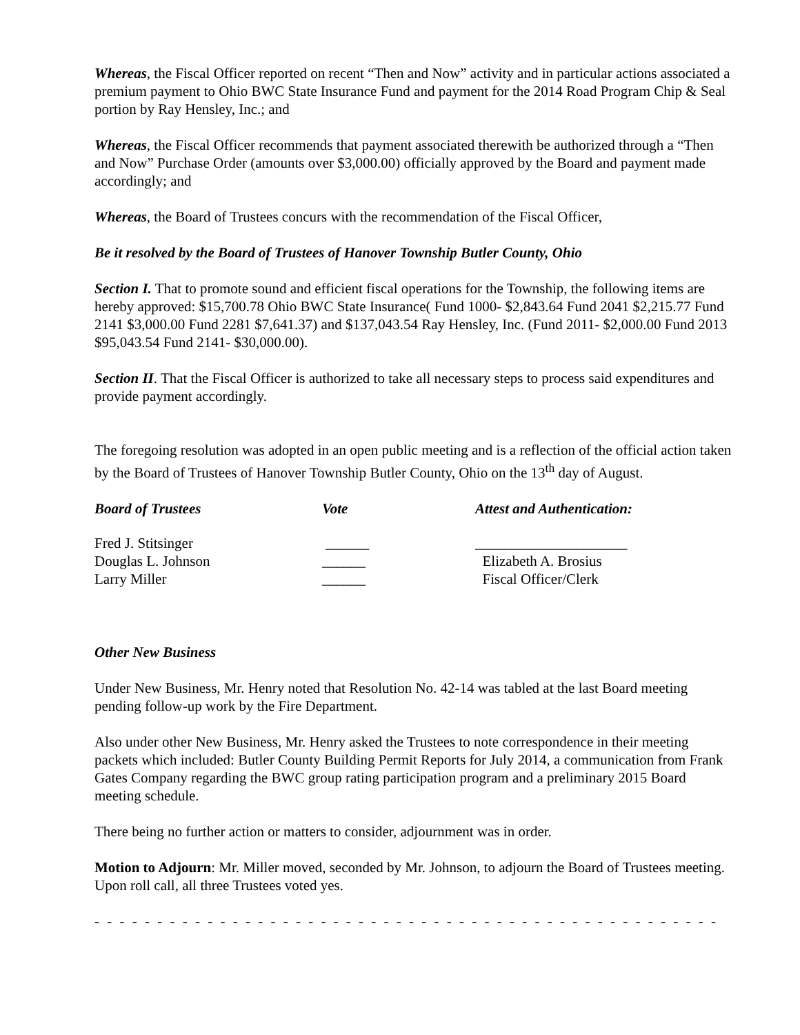Whereas, the Fiscal Officer reported on recent “Then and Now” activity and in particular actions associated a premium payment to Ohio BWC State Insurance Fund and payment for the 2014 Road Program Chip & Seal portion by Ray Hensley, Inc.; and
Whereas, the Fiscal Officer recommends that payment associated therewith be authorized through a “Then and Now” Purchase Order (amounts over $3,000.00) officially approved by the Board and payment made accordingly; and
Whereas, the Board of Trustees concurs with the recommendation of the Fiscal Officer,
Be it resolved by the Board of Trustees of Hanover Township Butler County, Ohio
Section I. That to promote sound and efficient fiscal operations for the Township, the following items are hereby approved: $15,700.78 Ohio BWC State Insurance( Fund 1000- $2,843.64 Fund 2041 $2,215.77 Fund 2141 $3,000.00 Fund 2281 $7,641.37) and $137,043.54 Ray Hensley, Inc. (Fund 2011- $2,000.00 Fund 2013 $95,043.54 Fund 2141- $30,000.00).
Section II. That the Fiscal Officer is authorized to take all necessary steps to process said expenditures and provide payment accordingly.
The foregoing resolution was adopted in an open public meeting and is a reflection of the official action taken by the Board of Trustees of Hanover Township Butler County, Ohio on the 13<sup>th</sup> day of August.
| Board of Trustees | Vote | Attest and Authentication: |
| --- | --- | --- |
| Fred J. Stitsinger | ______ | _____________________ |
| Douglas L. Johnson | ______ | Elizabeth A. Brosius |
| Larry Miller | ______ | Fiscal Officer/Clerk |
Other New Business
Under New Business, Mr. Henry noted that Resolution No. 42-14 was tabled at the last Board meeting pending follow-up work by the Fire Department.
Also under other New Business, Mr. Henry asked the Trustees to note correspondence in their meeting packets which included: Butler County Building Permit Reports for July 2014, a communication from Frank Gates Company regarding the BWC group rating participation program and a preliminary 2015 Board meeting schedule.
There being no further action or matters to consider, adjournment was in order.
Motion to Adjourn: Mr. Miller moved, seconded by Mr. Johnson, to adjourn the Board of Trustees meeting. Upon roll call, all three Trustees voted yes.
- - - - - - - - - - - - - - - - - - - - - - - - - - - - - - - - - - - - - - - - - - - - - - - - - - - - - - - - - - - - - - - - - - - - - - - - - - - - - -